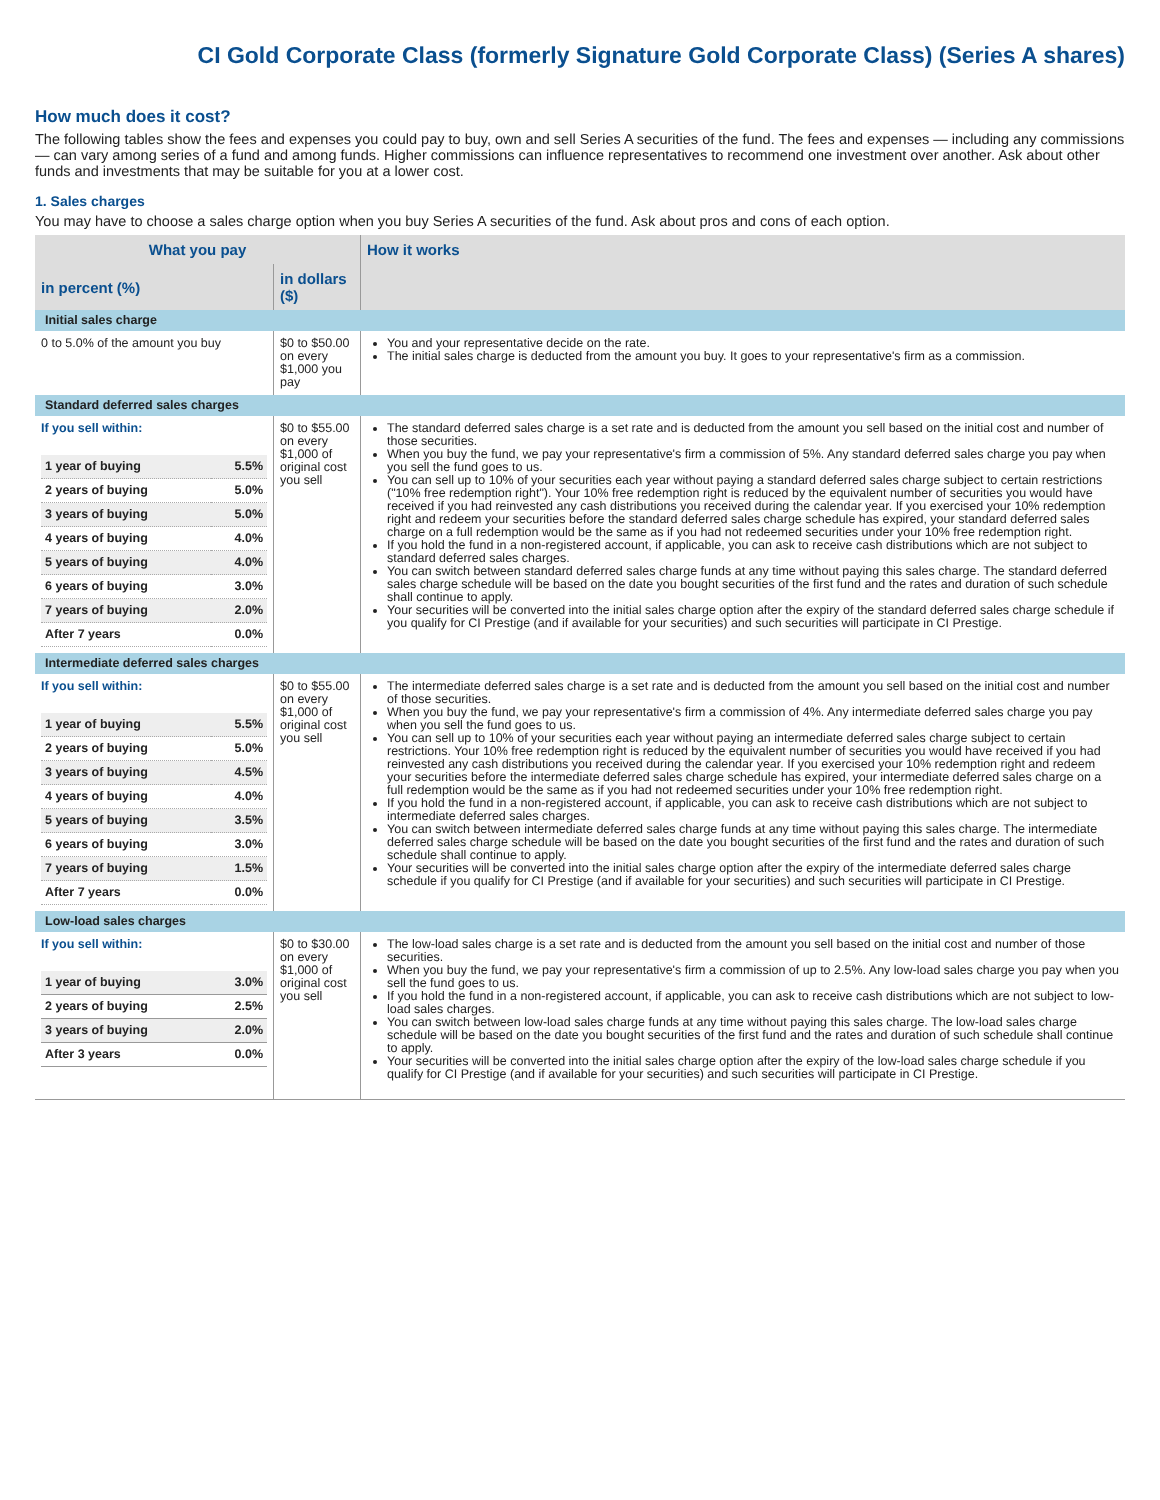CI Gold Corporate Class (formerly Signature Gold Corporate Class) (Series A shares)
How much does it cost?
The following tables show the fees and expenses you could pay to buy, own and sell Series A securities of the fund. The fees and expenses — including any commissions — can vary among series of a fund and among funds. Higher commissions can influence representatives to recommend one investment over another. Ask about other funds and investments that may be suitable for you at a lower cost.
1. Sales charges
You may have to choose a sales charge option when you buy Series A securities of the fund. Ask about pros and cons of each option.
| What you pay | | How it works |
| --- | --- | --- |
| in percent (%) | in dollars ($) | |
| Initial sales charge | | |
| 0 to 5.0% of the amount you buy | $0 to $50.00 on every $1,000 you pay | You and your representative decide on the rate. The initial sales charge is deducted from the amount you buy. It goes to your representative's firm as a commission. |
| Standard deferred sales charges | | |
| If you sell within: / 1 year of buying / 5.5% / / 2 years of buying / 5.0% / / 3 years of buying / 5.0% / / 4 years of buying / 4.0% / / 5 years of buying / 4.0% / / 6 years of buying / 3.0% / / 7 years of buying / 2.0% / / After 7 years / 0.0% / | $0 to $55.00 on every $1,000 of original cost you sell | The standard deferred sales charge is a set rate and is deducted from the amount you sell based on the initial cost and number of those securities. When you buy the fund, we pay your representative's firm a commission of 5%. Any standard deferred sales charge you pay when you sell the fund goes to us. You can sell up to 10% of your securities each year without paying a standard deferred sales charge subject to certain restrictions ("10% free redemption right"). Your 10% free redemption right is reduced by the equivalent number of securities you would have received if you had reinvested any cash distributions you received during the calendar year. If you exercised your 10% redemption right and redeem your securities before the standard deferred sales charge schedule has expired, your standard deferred sales charge on a full redemption would be the same as if you had not redeemed securities under your 10% free redemption right. If you hold the fund in a non-registered account, if applicable, you can ask to receive cash distributions which are not subject to standard deferred sales charges. You can switch between standard deferred sales charge funds at any time without paying this sales charge. The standard deferred sales charge schedule will be based on the date you bought securities of the first fund and the rates and duration of such schedule shall continue to apply. Your securities will be converted into the initial sales charge option after the expiry of the standard deferred sales charge schedule if you qualify for CI Prestige (and if available for your securities) and such securities will participate in CI Prestige. |
| Intermediate deferred sales charges | | |
| If you sell within: / 1 year of buying / 5.5% / / 2 years of buying / 5.0% / / 3 years of buying / 4.5% / / 4 years of buying / 4.0% / / 5 years of buying / 3.5% / / 6 years of buying / 3.0% / / 7 years of buying / 1.5% / / After 7 years / 0.0% / | $0 to $55.00 on every $1,000 of original cost you sell | The intermediate deferred sales charge is a set rate and is deducted from the amount you sell based on the initial cost and number of those securities. When you buy the fund, we pay your representative's firm a commission of 4%. Any intermediate deferred sales charge you pay when you sell the fund goes to us. You can sell up to 10% of your securities each year without paying an intermediate deferred sales charge subject to certain restrictions. Your 10% free redemption right is reduced by the equivalent number of securities you would have received if you had reinvested any cash distributions you received during the calendar year. If you exercised your 10% redemption right and redeem your securities before the intermediate deferred sales charge schedule has expired, your intermediate deferred sales charge on a full redemption would be the same as if you had not redeemed securities under your 10% free redemption right. If you hold the fund in a non-registered account, if applicable, you can ask to receive cash distributions which are not subject to intermediate deferred sales charges. You can switch between intermediate deferred sales charge funds at any time without paying this sales charge. The intermediate deferred sales charge schedule will be based on the date you bought securities of the first fund and the rates and duration of such schedule shall continue to apply. Your securities will be converted into the initial sales charge option after the expiry of the intermediate deferred sales charge schedule if you qualify for CI Prestige (and if available for your securities) and such securities will participate in CI Prestige. |
| Low-load sales charges | | |
| If you sell within: / 1 year of buying / 3.0% / / 2 years of buying / 2.5% / / 3 years of buying / 2.0% / / After 3 years / 0.0% / | $0 to $30.00 on every $1,000 of original cost you sell | The low-load sales charge is a set rate and is deducted from the amount you sell based on the initial cost and number of those securities. When you buy the fund, we pay your representative's firm a commission of up to 2.5%. Any low-load sales charge you pay when you sell the fund goes to us. If you hold the fund in a non-registered account, if applicable, you can ask to receive cash distributions which are not subject to low-load sales charges. You can switch between low-load sales charge funds at any time without paying this sales charge. The low-load sales charge schedule will be based on the date you bought securities of the first fund and the rates and duration of such schedule shall continue to apply. Your securities will be converted into the initial sales charge option after the expiry of the low-load sales charge schedule if you qualify for CI Prestige (and if available for your securities) and such securities will participate in CI Prestige. |